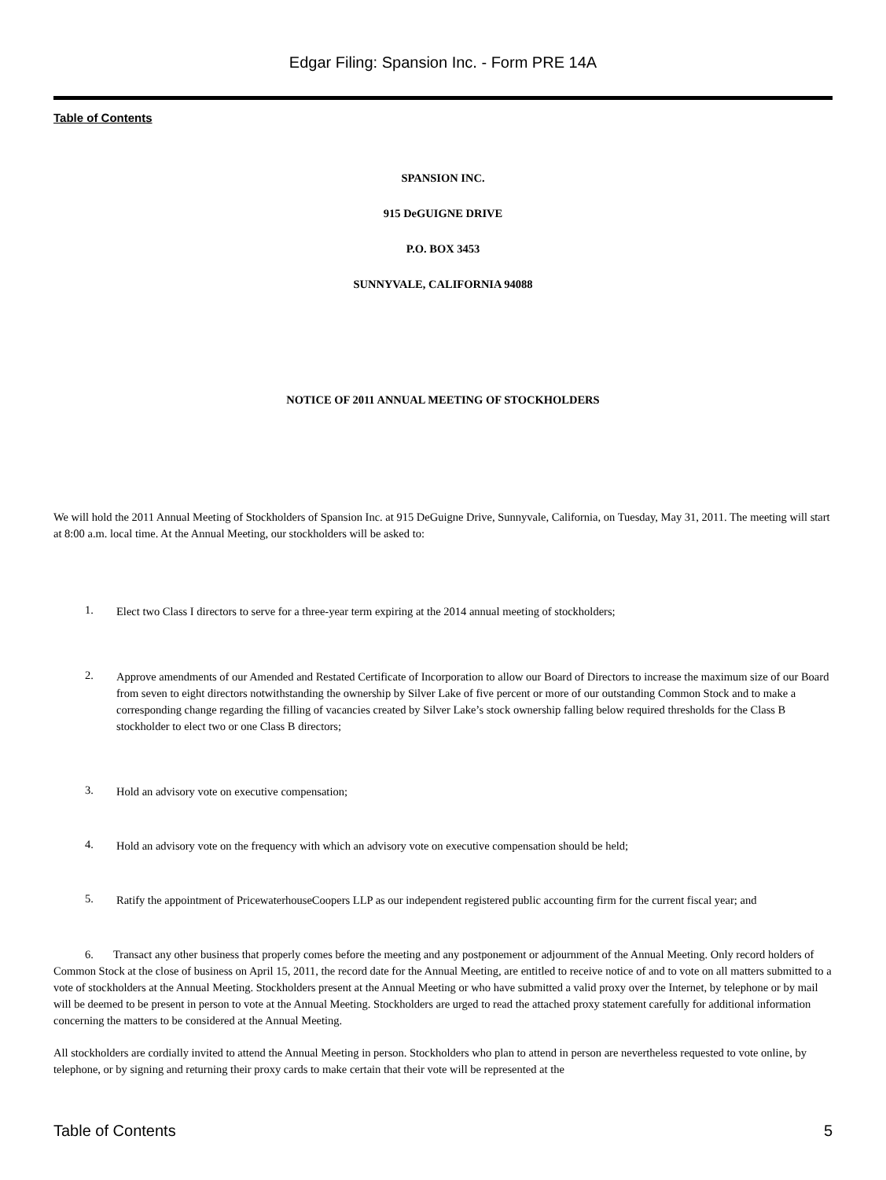Edgar Filing: Spansion Inc. - Form PRE 14A
Table of Contents
SPANSION INC.
915 DeGUIGNE DRIVE
P.O. BOX 3453
SUNNYVALE, CALIFORNIA 94088
NOTICE OF 2011 ANNUAL MEETING OF STOCKHOLDERS
We will hold the 2011 Annual Meeting of Stockholders of Spansion Inc. at 915 DeGuigne Drive, Sunnyvale, California, on Tuesday, May 31, 2011. The meeting will start at 8:00 a.m. local time. At the Annual Meeting, our stockholders will be asked to:
1.
Elect two Class I directors to serve for a three-year term expiring at the 2014 annual meeting of stockholders;
2.
Approve amendments of our Amended and Restated Certificate of Incorporation to allow our Board of Directors to increase the maximum size of our Board from seven to eight directors notwithstanding the ownership by Silver Lake of five percent or more of our outstanding Common Stock and to make a corresponding change regarding the filling of vacancies created by Silver Lake’s stock ownership falling below required thresholds for the Class B stockholder to elect two or one Class B directors;
3.
Hold an advisory vote on executive compensation;
4.
Hold an advisory vote on the frequency with which an advisory vote on executive compensation should be held;
5.
Ratify the appointment of PricewaterhouseCoopers LLP as our independent registered public accounting firm for the current fiscal year; and
6. Transact any other business that properly comes before the meeting and any postponement or adjournment of the Annual Meeting. Only record holders of Common Stock at the close of business on April 15, 2011, the record date for the Annual Meeting, are entitled to receive notice of and to vote on all matters submitted to a vote of stockholders at the Annual Meeting. Stockholders present at the Annual Meeting or who have submitted a valid proxy over the Internet, by telephone or by mail will be deemed to be present in person to vote at the Annual Meeting. Stockholders are urged to read the attached proxy statement carefully for additional information concerning the matters to be considered at the Annual Meeting.
All stockholders are cordially invited to attend the Annual Meeting in person. Stockholders who plan to attend in person are nevertheless requested to vote online, by telephone, or by signing and returning their proxy cards to make certain that their vote will be represented at the
Table of Contents 5